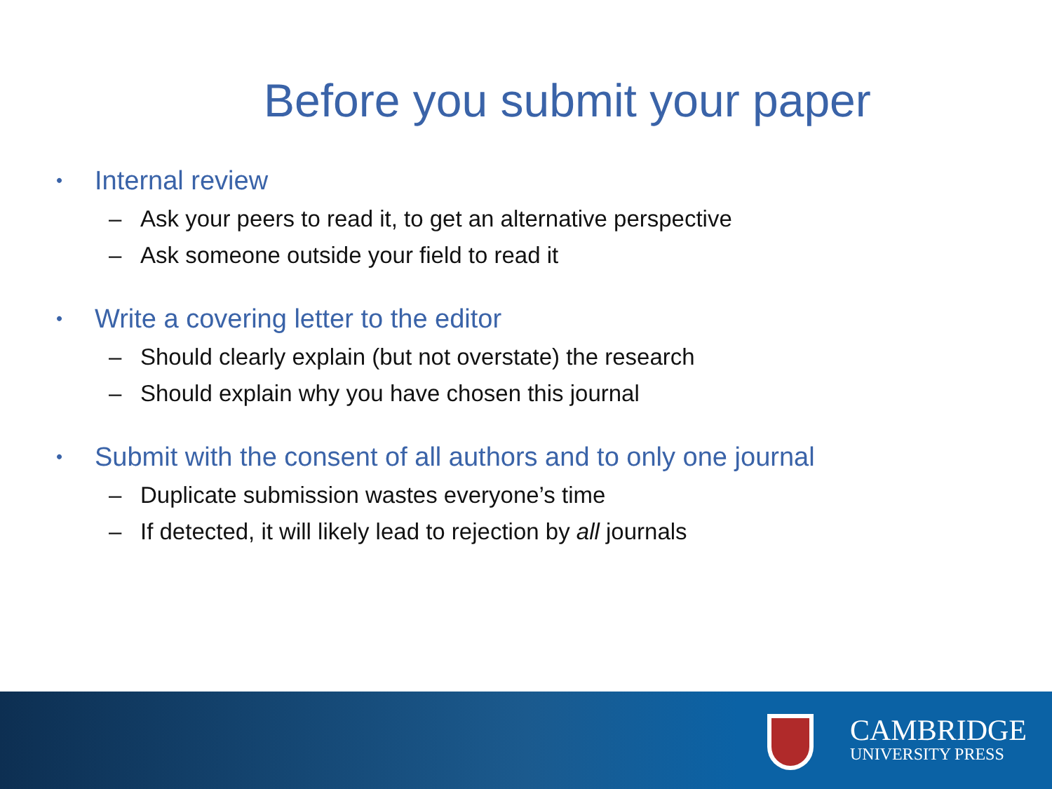Before you submit your paper
• Internal review
– Ask your peers to read it, to get an alternative perspective
– Ask someone outside your field to read it
• Write a covering letter to the editor
– Should clearly explain (but not overstate) the research
– Should explain why you have chosen this journal
• Submit with the consent of all authors and to only one journal
– Duplicate submission wastes everyone’s time
– If detected, it will likely lead to rejection by all journals
CAMBRIDGE
UNIVERSITY PRESS